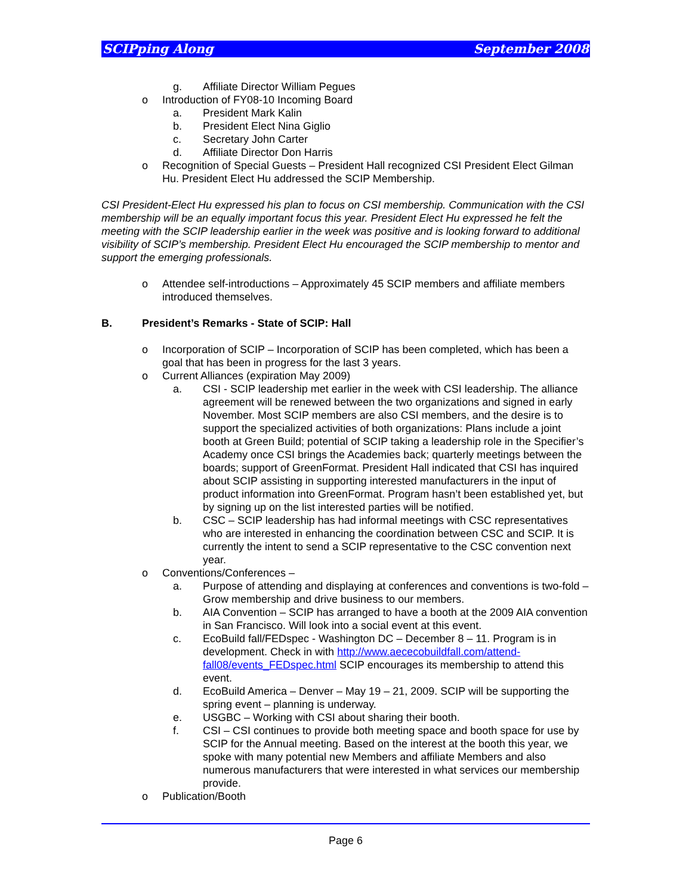SCIPping Along September 2008
g. Affiliate Director William Pegues
o Introduction of FY08-10 Incoming Board
a. President Mark Kalin
b. President Elect Nina Giglio
c. Secretary John Carter
d. Affiliate Director Don Harris
o Recognition of Special Guests – President Hall recognized CSI President Elect Gilman Hu. President Elect Hu addressed the SCIP Membership.
CSI President-Elect Hu expressed his plan to focus on CSI membership. Communication with the CSI membership will be an equally important focus this year. President Elect Hu expressed he felt the meeting with the SCIP leadership earlier in the week was positive and is looking forward to additional visibility of SCIP’s membership. President Elect Hu encouraged the SCIP membership to mentor and support the emerging professionals.
o Attendee self-introductions – Approximately 45 SCIP members and affiliate members introduced themselves.
B. President’s Remarks - State of SCIP: Hall
o Incorporation of SCIP – Incorporation of SCIP has been completed, which has been a goal that has been in progress for the last 3 years.
o Current Alliances (expiration May 2009)
a. CSI - SCIP leadership met earlier in the week with CSI leadership. The alliance agreement will be renewed between the two organizations and signed in early November. Most SCIP members are also CSI members, and the desire is to support the specialized activities of both organizations: Plans include a joint booth at Green Build; potential of SCIP taking a leadership role in the Specifier’s Academy once CSI brings the Academies back; quarterly meetings between the boards; support of GreenFormat. President Hall indicated that CSI has inquired about SCIP assisting in supporting interested manufacturers in the input of product information into GreenFormat. Program hasn’t been established yet, but by signing up on the list interested parties will be notified.
b. CSC – SCIP leadership has had informal meetings with CSC representatives who are interested in enhancing the coordination between CSC and SCIP. It is currently the intent to send a SCIP representative to the CSC convention next year.
o Conventions/Conferences –
a. Purpose of attending and displaying at conferences and conventions is two-fold – Grow membership and drive business to our members.
b. AIA Convention – SCIP has arranged to have a booth at the 2009 AIA convention in San Francisco. Will look into a social event at this event.
c. EcoBuild fall/FEDspec - Washington DC – December 8 – 11. Program is in development. Check in with http://www.aececobuildfall.com/attend-fall08/events_FEDspec.html SCIP encourages its membership to attend this event.
d. EcoBuild America – Denver – May 19 – 21, 2009. SCIP will be supporting the spring event – planning is underway.
e. USGBC – Working with CSI about sharing their booth.
f. CSI – CSI continues to provide both meeting space and booth space for use by SCIP for the Annual meeting. Based on the interest at the booth this year, we spoke with many potential new Members and affiliate Members and also numerous manufacturers that were interested in what services our membership provide.
o Publication/Booth
Page 6